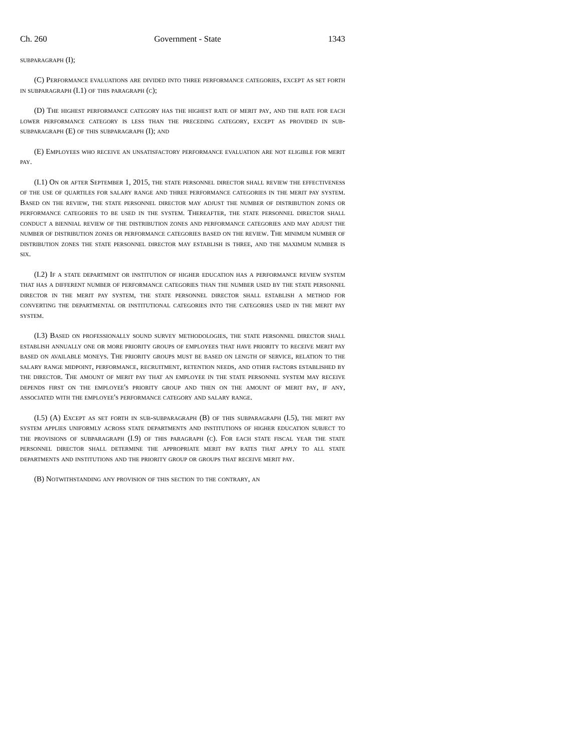Ch. 260 Government - State 1343
subparagraph (I);
(C) Performance evaluations are divided into three performance categories, except as set forth in subparagraph (I.1) of this paragraph (c);
(D) The highest performance category has the highest rate of merit pay, and the rate for each lower performance category is less than the preceding category, except as provided in sub-subparagraph (E) of this subparagraph (I); and
(E) Employees who receive an unsatisfactory performance evaluation are not eligible for merit pay.
(I.1) On or after September 1, 2015, the state personnel director shall review the effectiveness of the use of quartiles for salary range and three performance categories in the merit pay system. Based on the review, the state personnel director may adjust the number of distribution zones or performance categories to be used in the system. Thereafter, the state personnel director shall conduct a biennial review of the distribution zones and performance categories and may adjust the number of distribution zones or performance categories based on the review. The minimum number of distribution zones the state personnel director may establish is three, and the maximum number is six.
(I.2) If a state department or institution of higher education has a performance review system that has a different number of performance categories than the number used by the state personnel director in the merit pay system, the state personnel director shall establish a method for converting the departmental or institutional categories into the categories used in the merit pay system.
(I.3) Based on professionally sound survey methodologies, the state personnel director shall establish annually one or more priority groups of employees that have priority to receive merit pay based on available moneys. The priority groups must be based on length of service, relation to the salary range midpoint, performance, recruitment, retention needs, and other factors established by the director. The amount of merit pay that an employee in the state personnel system may receive depends first on the employee's priority group and then on the amount of merit pay, if any, associated with the employee's performance category and salary range.
(I.5) (A) Except as set forth in sub-subparagraph (B) of this subparagraph (I.5), the merit pay system applies uniformly across state departments and institutions of higher education subject to the provisions of subparagraph (I.9) of this paragraph (c). For each state fiscal year the state personnel director shall determine the appropriate merit pay rates that apply to all state departments and institutions and the priority group or groups that receive merit pay.
(B) Notwithstanding any provision of this section to the contrary, an